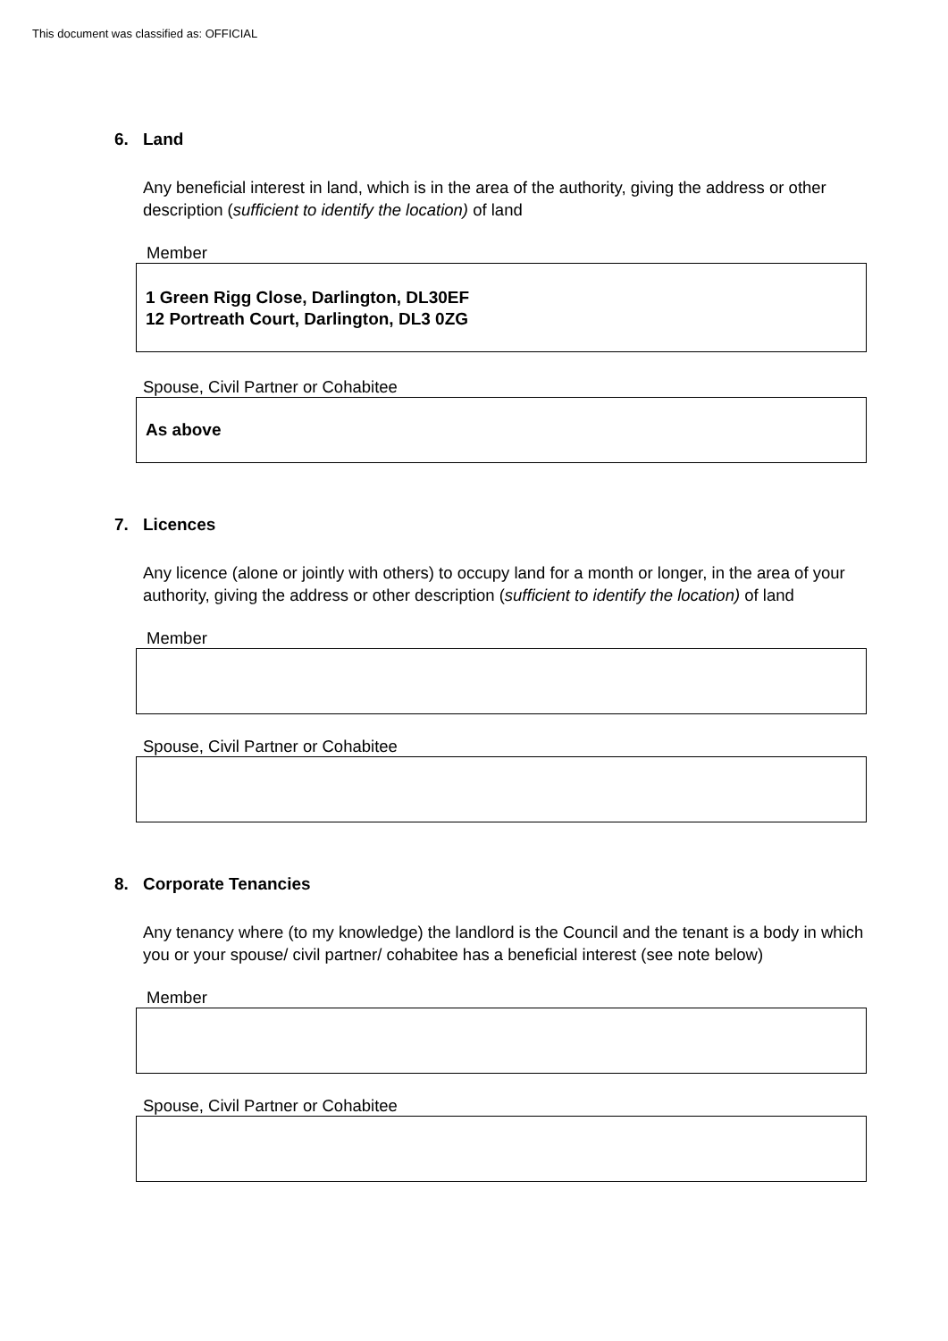This document was classified as: OFFICIAL
6. Land
Any beneficial interest in land, which is in the area of the authority, giving the address or other description (sufficient to identify the location) of land
Member
1 Green Rigg Close, Darlington, DL30EF
12 Portreath Court, Darlington, DL3 0ZG
Spouse, Civil Partner or Cohabitee
As above
7. Licences
Any licence (alone or jointly with others) to occupy land for a month or longer, in the area of your authority, giving the address or other description (sufficient to identify the location) of land
Member
Spouse, Civil Partner or Cohabitee
8. Corporate Tenancies
Any tenancy where (to my knowledge) the landlord is the Council and the tenant is a body in which you or your spouse/ civil partner/ cohabitee has a beneficial interest (see note below)
Member
Spouse, Civil Partner or Cohabitee